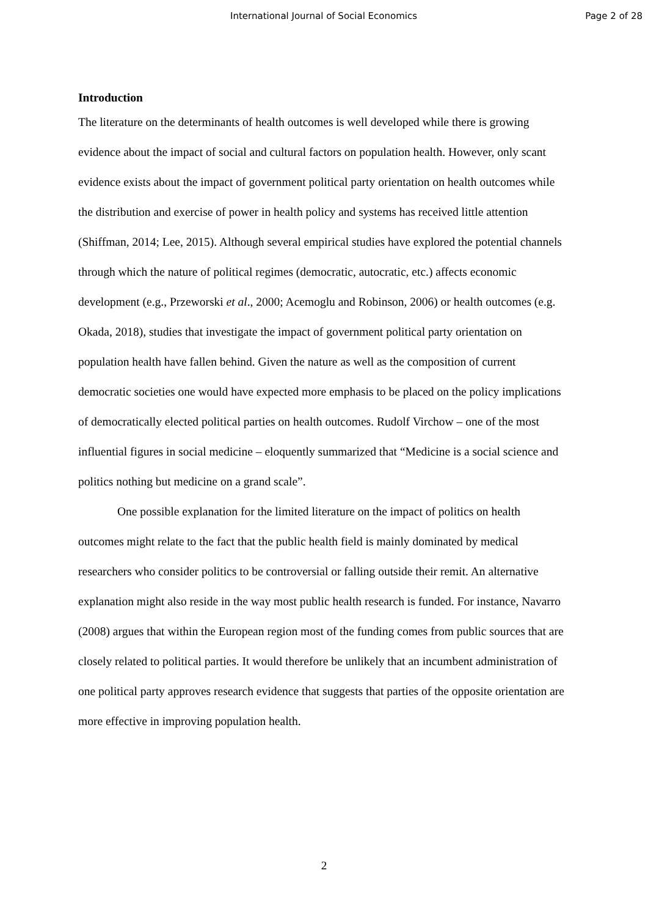International Journal of Social Economics Page 2 of 28
Introduction
The literature on the determinants of health outcomes is well developed while there is growing evidence about the impact of social and cultural factors on population health. However, only scant evidence exists about the impact of government political party orientation on health outcomes while the distribution and exercise of power in health policy and systems has received little attention (Shiffman, 2014; Lee, 2015). Although several empirical studies have explored the potential channels through which the nature of political regimes (democratic, autocratic, etc.) affects economic development (e.g., Przeworski et al., 2000; Acemoglu and Robinson, 2006) or health outcomes (e.g. Okada, 2018), studies that investigate the impact of government political party orientation on population health have fallen behind. Given the nature as well as the composition of current democratic societies one would have expected more emphasis to be placed on the policy implications of democratically elected political parties on health outcomes. Rudolf Virchow – one of the most influential figures in social medicine – eloquently summarized that “Medicine is a social science and politics nothing but medicine on a grand scale”.
One possible explanation for the limited literature on the impact of politics on health outcomes might relate to the fact that the public health field is mainly dominated by medical researchers who consider politics to be controversial or falling outside their remit. An alternative explanation might also reside in the way most public health research is funded. For instance, Navarro (2008) argues that within the European region most of the funding comes from public sources that are closely related to political parties. It would therefore be unlikely that an incumbent administration of one political party approves research evidence that suggests that parties of the opposite orientation are more effective in improving population health.
2